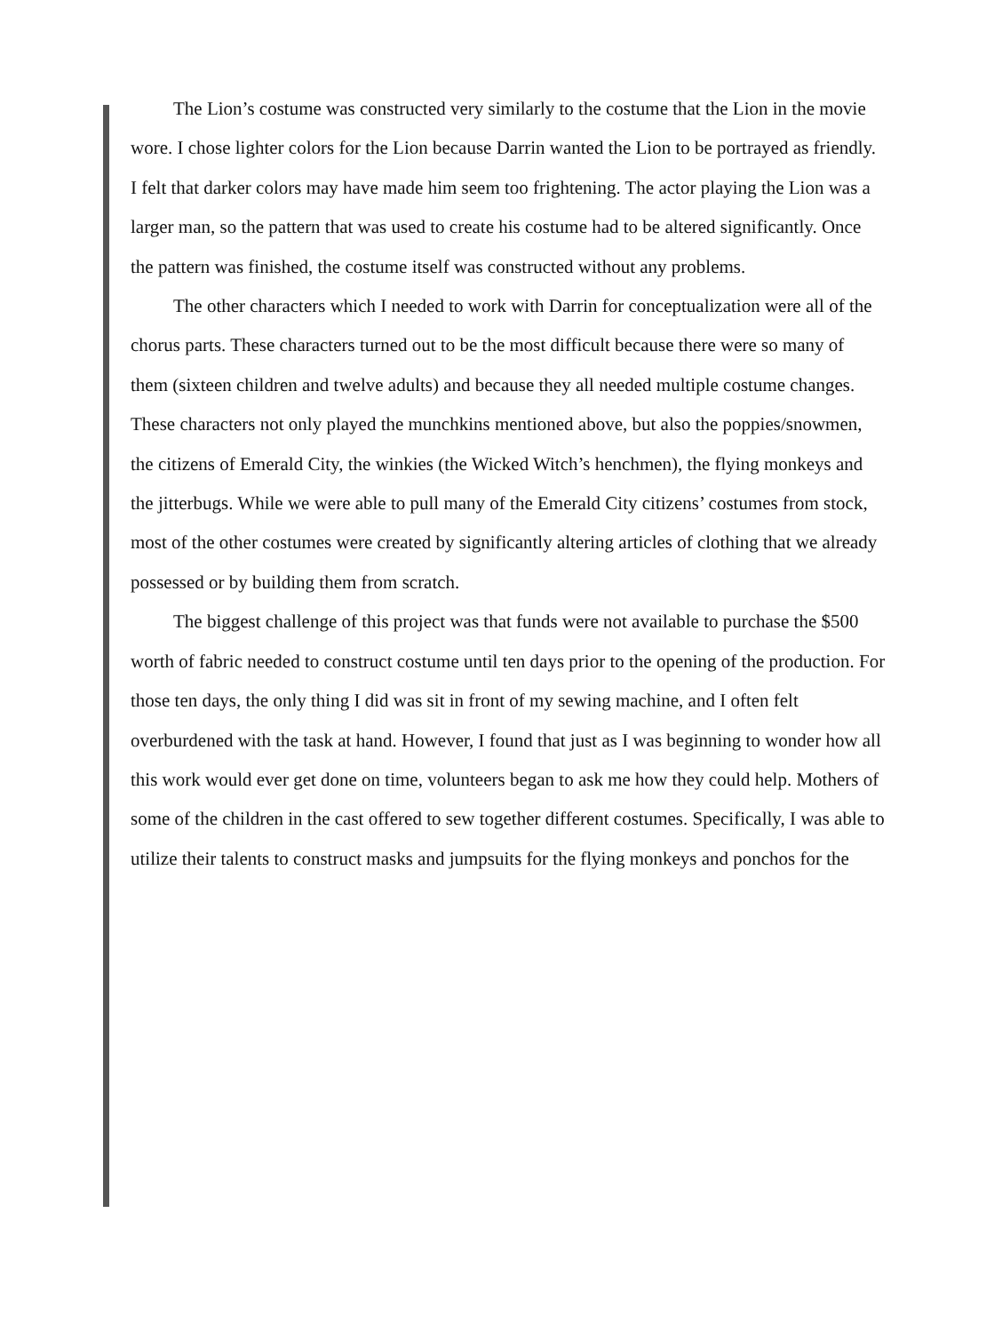The Lion’s costume was constructed very similarly to the costume that the Lion in the movie wore. I chose lighter colors for the Lion because Darrin wanted the Lion to be portrayed as friendly. I felt that darker colors may have made him seem too frightening. The actor playing the Lion was a larger man, so the pattern that was used to create his costume had to be altered significantly. Once the pattern was finished, the costume itself was constructed without any problems.
The other characters which I needed to work with Darrin for conceptualization were all of the chorus parts. These characters turned out to be the most difficult because there were so many of them (sixteen children and twelve adults) and because they all needed multiple costume changes. These characters not only played the munchkins mentioned above, but also the poppies/snowmen, the citizens of Emerald City, the winkies (the Wicked Witch’s henchmen), the flying monkeys and the jitterbugs. While we were able to pull many of the Emerald City citizens’ costumes from stock, most of the other costumes were created by significantly altering articles of clothing that we already possessed or by building them from scratch.
The biggest challenge of this project was that funds were not available to purchase the $500 worth of fabric needed to construct costume until ten days prior to the opening of the production. For those ten days, the only thing I did was sit in front of my sewing machine, and I often felt overburdened with the task at hand. However, I found that just as I was beginning to wonder how all this work would ever get done on time, volunteers began to ask me how they could help. Mothers of some of the children in the cast offered to sew together different costumes. Specifically, I was able to utilize their talents to construct masks and jumpsuits for the flying monkeys and ponchos for the